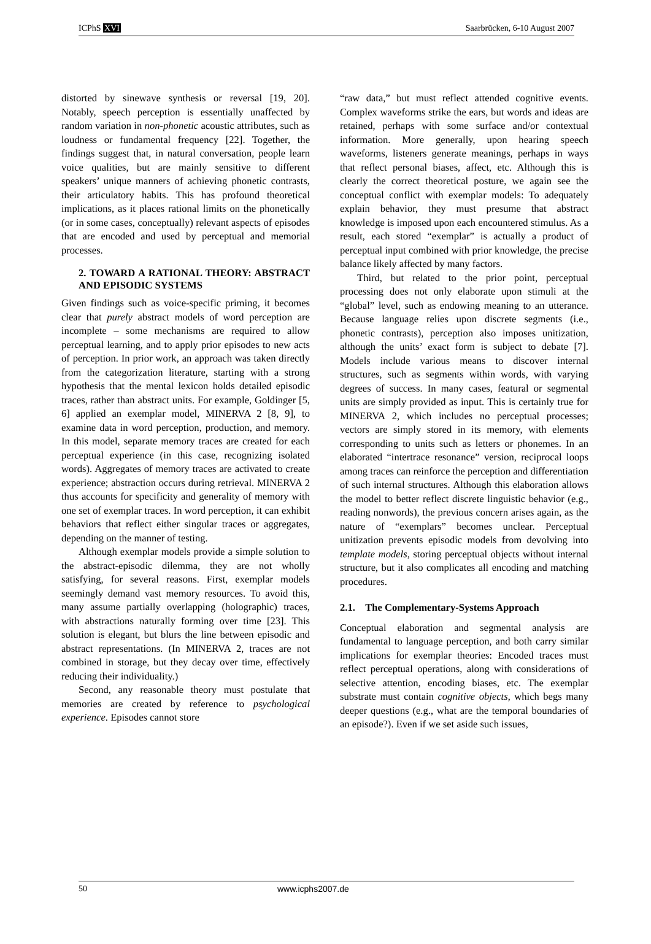ICPhS XVI Saarbrücken, 6-10 August 2007
distorted by sinewave synthesis or reversal [19, 20]. Notably, speech perception is essentially unaffected by random variation in non-phonetic acoustic attributes, such as loudness or fundamental frequency [22]. Together, the findings suggest that, in natural conversation, people learn voice qualities, but are mainly sensitive to different speakers’ unique manners of achieving phonetic contrasts, their articulatory habits. This has profound theoretical implications, as it places rational limits on the phonetically (or in some cases, conceptually) relevant aspects of episodes that are encoded and used by perceptual and memorial processes.
2. TOWARD A RATIONAL THEORY: ABSTRACT AND EPISODIC SYSTEMS
Given findings such as voice-specific priming, it becomes clear that purely abstract models of word perception are incomplete – some mechanisms are required to allow perceptual learning, and to apply prior episodes to new acts of perception. In prior work, an approach was taken directly from the categorization literature, starting with a strong hypothesis that the mental lexicon holds detailed episodic traces, rather than abstract units. For example, Goldinger [5, 6] applied an exemplar model, MINERVA 2 [8, 9], to examine data in word perception, production, and memory. In this model, separate memory traces are created for each perceptual experience (in this case, recognizing isolated words). Aggregates of memory traces are activated to create experience; abstraction occurs during retrieval. MINERVA 2 thus accounts for specificity and generality of memory with one set of exemplar traces. In word perception, it can exhibit behaviors that reflect either singular traces or aggregates, depending on the manner of testing.
Although exemplar models provide a simple solution to the abstract-episodic dilemma, they are not wholly satisfying, for several reasons. First, exemplar models seemingly demand vast memory resources. To avoid this, many assume partially overlapping (holographic) traces, with abstractions naturally forming over time [23]. This solution is elegant, but blurs the line between episodic and abstract representations. (In MINERVA 2, traces are not combined in storage, but they decay over time, effectively reducing their individuality.)
Second, any reasonable theory must postulate that memories are created by reference to psychological experience. Episodes cannot store
“raw data,” but must reflect attended cognitive events. Complex waveforms strike the ears, but words and ideas are retained, perhaps with some surface and/or contextual information. More generally, upon hearing speech waveforms, listeners generate meanings, perhaps in ways that reflect personal biases, affect, etc. Although this is clearly the correct theoretical posture, we again see the conceptual conflict with exemplar models: To adequately explain behavior, they must presume that abstract knowledge is imposed upon each encountered stimulus. As a result, each stored “exemplar” is actually a product of perceptual input combined with prior knowledge, the precise balance likely affected by many factors.
Third, but related to the prior point, perceptual processing does not only elaborate upon stimuli at the “global” level, such as endowing meaning to an utterance. Because language relies upon discrete segments (i.e., phonetic contrasts), perception also imposes unitization, although the units’ exact form is subject to debate [7]. Models include various means to discover internal structures, such as segments within words, with varying degrees of success. In many cases, featural or segmental units are simply provided as input. This is certainly true for MINERVA 2, which includes no perceptual processes; vectors are simply stored in its memory, with elements corresponding to units such as letters or phonemes. In an elaborated “intertrace resonance” version, reciprocal loops among traces can reinforce the perception and differentiation of such internal structures. Although this elaboration allows the model to better reflect discrete linguistic behavior (e.g., reading nonwords), the previous concern arises again, as the nature of “exemplars” becomes unclear. Perceptual unitization prevents episodic models from devolving into template models, storing perceptual objects without internal structure, but it also complicates all encoding and matching procedures.
2.1. The Complementary-Systems Approach
Conceptual elaboration and segmental analysis are fundamental to language perception, and both carry similar implications for exemplar theories: Encoded traces must reflect perceptual operations, along with considerations of selective attention, encoding biases, etc. The exemplar substrate must contain cognitive objects, which begs many deeper questions (e.g., what are the temporal boundaries of an episode?). Even if we set aside such issues,
50 www.icphs2007.de